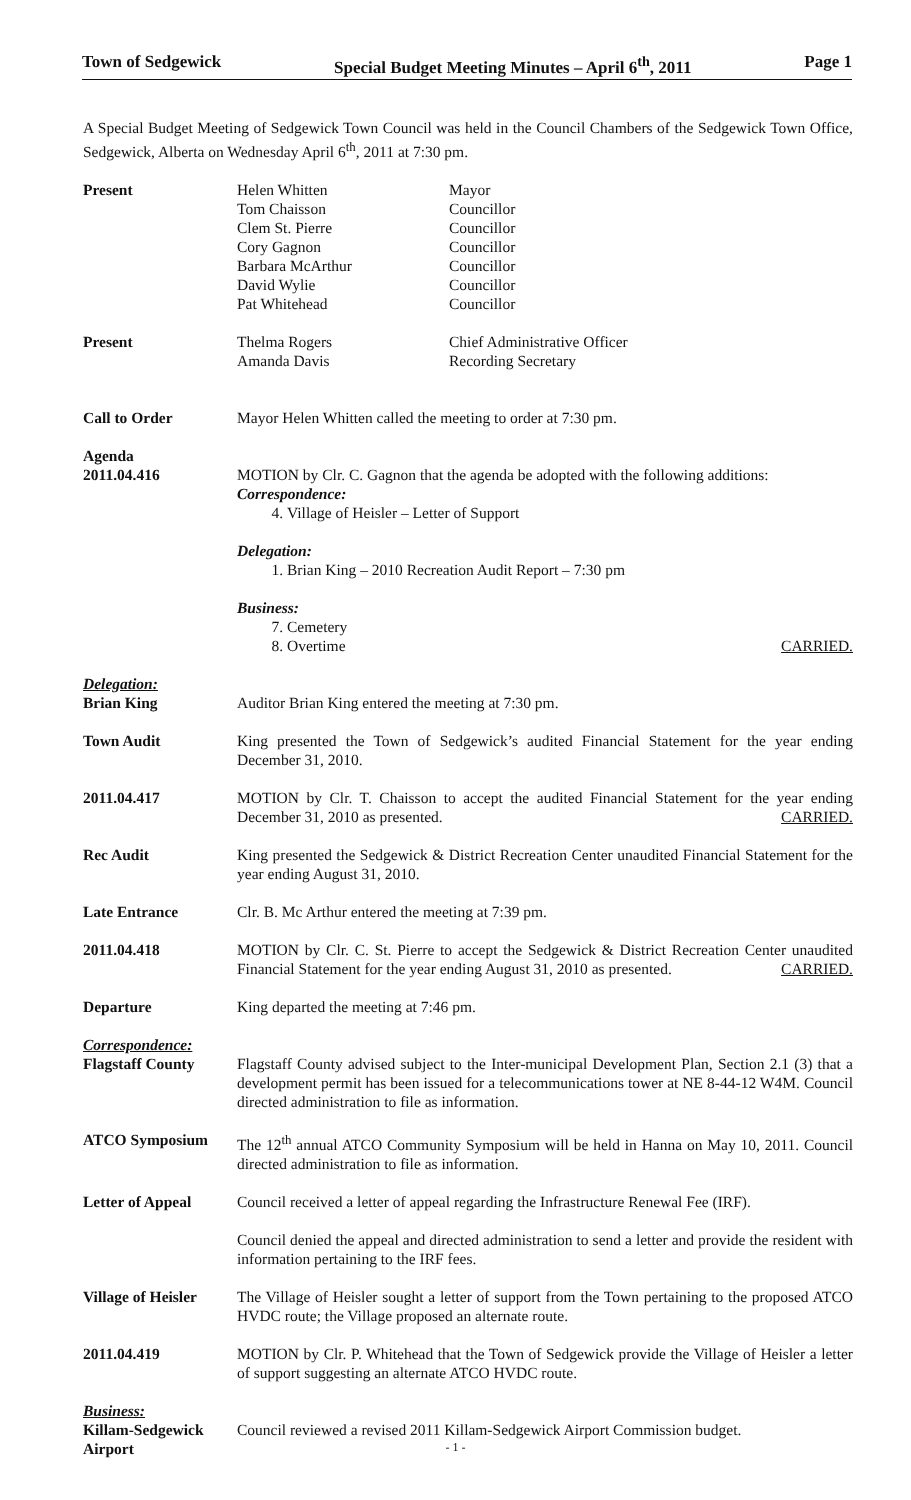Town of Sedgewick Special Budget Meeting Minutes – April 6<sup>th</sup>, 2011 Page 1
A Special Budget Meeting of Sedgewick Town Council was held in the Council Chambers of the Sedgewick Town Office, Sedgewick, Alberta on Wednesday April 6<sup>th</sup>, 2011 at 7:30 pm.
Present Helen Whitten Mayor
Tom Chaisson Councillor
Clem St. Pierre Councillor
Cory Gagnon Councillor
Barbara McArthur Councillor
David Wylie Councillor
Pat Whitehead Councillor
Present Thelma Rogers Chief Administrative Officer
Amanda Davis Recording Secretary
Call to Order Mayor Helen Whitten called the meeting to order at 7:30 pm.
Agenda
2011.04.416
MOTION by Clr. C. Gagnon that the agenda be adopted with the following additions:
Correspondence:
4. Village of Heisler – Letter of Support
Delegation:
1. Brian King – 2010 Recreation Audit Report – 7:30 pm
Business:
7. Cemetery
8. Overtime CARRIED.
Delegation:
Brian King
Auditor Brian King entered the meeting at 7:30 pm.
Town Audit King presented the Town of Sedgewick’s audited Financial Statement for the year ending December 31, 2010.
2011.04.417 MOTION by Clr. T. Chaisson to accept the audited Financial Statement for the year ending December 31, 2010 as presented. CARRIED.
Rec Audit King presented the Sedgewick & District Recreation Center unaudited Financial Statement for the year ending August 31, 2010.
Late Entrance Clr. B. Mc Arthur entered the meeting at 7:39 pm.
2011.04.418 MOTION by Clr. C. St. Pierre to accept the Sedgewick & District Recreation Center unaudited Financial Statement for the year ending August 31, 2010 as presented. CARRIED.
Departure King departed the meeting at 7:46 pm.
Correspondence:
Flagstaff County
Flagstaff County advised subject to the Inter-municipal Development Plan, Section 2.1 (3) that a development permit has been issued for a telecommunications tower at NE 8-44-12 W4M. Council directed administration to file as information.
ATCO Symposium The 12<sup>th</sup> annual ATCO Community Symposium will be held in Hanna on May 10, 2011. Council directed administration to file as information.
Letter of Appeal Council received a letter of appeal regarding the Infrastructure Renewal Fee (IRF).
Council denied the appeal and directed administration to send a letter and provide the resident with information pertaining to the IRF fees.
Village of Heisler
The Village of Heisler sought a letter of support from the Town pertaining to the proposed ATCO HVDC route; the Village proposed an alternate route.
2011.04.419 MOTION by Clr. P. Whitehead that the Town of Sedgewick provide the Village of Heisler a letter of support suggesting an alternate ATCO HVDC route.
Business:
Killam-Sedgewick Airport
Council reviewed a revised 2011 Killam-Sedgewick Airport Commission budget.
- 1 -